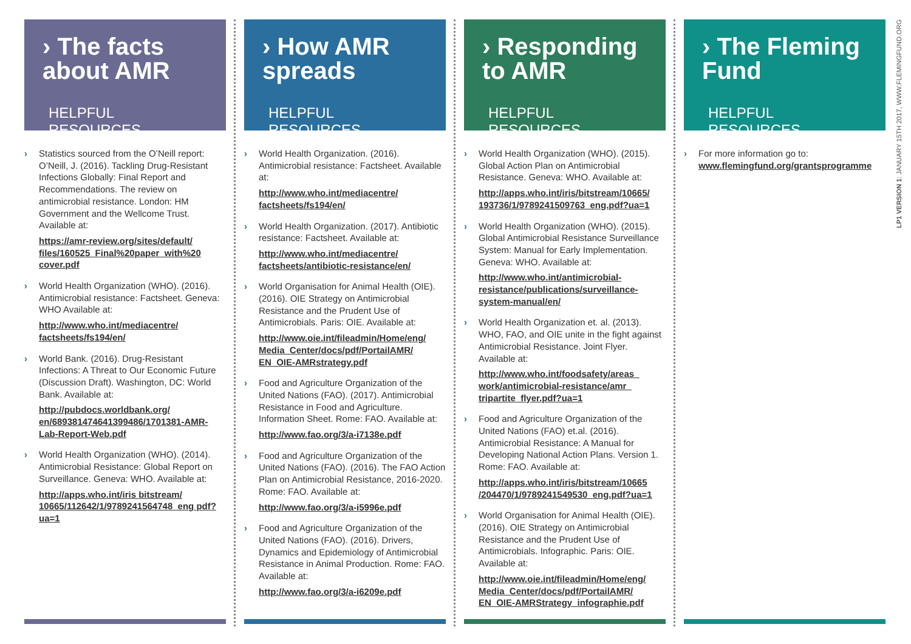› The facts about AMR
HELPFUL RESOURCES
› Statistics sourced from the O’Neill report: O’Neill, J. (2016). Tackling Drug-Resistant Infections Globally: Final Report and Recommendations. The review on antimicrobial resistance. London: HM Government and the Wellcome Trust. Available at:
https://amr-review.org/sites/default/ files/160525_Final%20paper_with%20 cover.pdf
› World Health Organization (WHO). (2016). Antimicrobial resistance: Factsheet. Geneva: WHO Available at:
http://www.who.int/mediacentre/ factsheets/fs194/en/
› World Bank. (2016). Drug-Resistant Infections: A Threat to Our Economic Future (Discussion Draft). Washington, DC: World Bank. Available at:
http://pubdocs.worldbank.org/ en/689381474641399486/1701381-AMR-Lab-Report-Web.pdf
› World Health Organization (WHO). (2014). Antimicrobial Resistance: Global Report on Surveillance. Geneva: WHO. Available at:
http://apps.who.int/iris bitstream/ 10665/112642/1/9789241564748_eng pdf?ua=1
› How AMR spreads
HELPFUL RESOURCES
› World Health Organization. (2016). Antimicrobial resistance: Factsheet. Available at:
http://www.who.int/mediacentre/ factsheets/fs194/en/
› World Health Organization. (2017). Antibiotic resistance: Factsheet. Available at:
http://www.who.int/mediacentre/ factsheets/antibiotic-resistance/en/
› World Organisation for Animal Health (OIE). (2016). OIE Strategy on Antimicrobial Resistance and the Prudent Use of Antimicrobials. Paris: OIE. Available at:
http://www.oie.int/fileadmin/Home/eng/ Media_Center/docs/pdf/PortailAMR/ EN_OIE-AMRstrategy.pdf
› Food and Agriculture Organization of the United Nations (FAO). (2017). Antimicrobial Resistance in Food and Agriculture. Information Sheet. Rome: FAO. Available at:
http://www.fao.org/3/a-i7138e.pdf
› Food and Agriculture Organization of the United Nations (FAO). (2016). The FAO Action Plan on Antimicrobial Resistance, 2016-2020. Rome: FAO. Available at:
http://www.fao.org/3/a-i5996e.pdf
› Food and Agriculture Organization of the United Nations (FAO). (2016). Drivers, Dynamics and Epidemiology of Antimicrobial Resistance in Animal Production. Rome: FAO. Available at:
http://www.fao.org/3/a-i6209e.pdf
› Responding to AMR
HELPFUL RESOURCES
› World Health Organization (WHO). (2015). Global Action Plan on Antimicrobial Resistance. Geneva: WHO. Available at:
http://apps.who.int/iris/bitstream/10665/ 193736/1/9789241509763_eng.pdf?ua=1
› World Health Organization (WHO). (2015). Global Antimicrobial Resistance Surveillance System: Manual for Early Implementation. Geneva: WHO. Available at:
http://www.who.int/antimicrobial-resistance/publications/surveillance-system-manual/en/
› World Health Organization et. al. (2013). WHO, FAO, and OIE unite in the fight against Antimicrobial Resistance. Joint Flyer. Available at:
http://www.who.int/foodsafety/areas_ work/antimicrobial-resistance/amr_ tripartite_flyer.pdf?ua=1
› Food and Agriculture Organization of the United Nations (FAO) et.al. (2016). Antimicrobial Resistance: A Manual for Developing National Action Plans. Version 1. Rome: FAO. Available at:
http://apps.who.int/iris/bitstream/10665 /204470/1/9789241549530_eng.pdf?ua=1
› World Organisation for Animal Health (OIE). (2016). OIE Strategy on Antimicrobial Resistance and the Prudent Use of Antimicrobials. Infographic. Paris: OIE. Available at:
http://www.oie.int/fileadmin/Home/eng/ Media_Center/docs/pdf/PortailAMR/ EN_OIE-AMRStrategy_infographie.pdf
› The Fleming Fund
HELPFUL RESOURCES
› For more information go to:
www.flemingfund.org/grantsprogramme
LP1 VERSION 1: JANUARY 15TH 2017, WWW.FLEMINGFUND.ORG